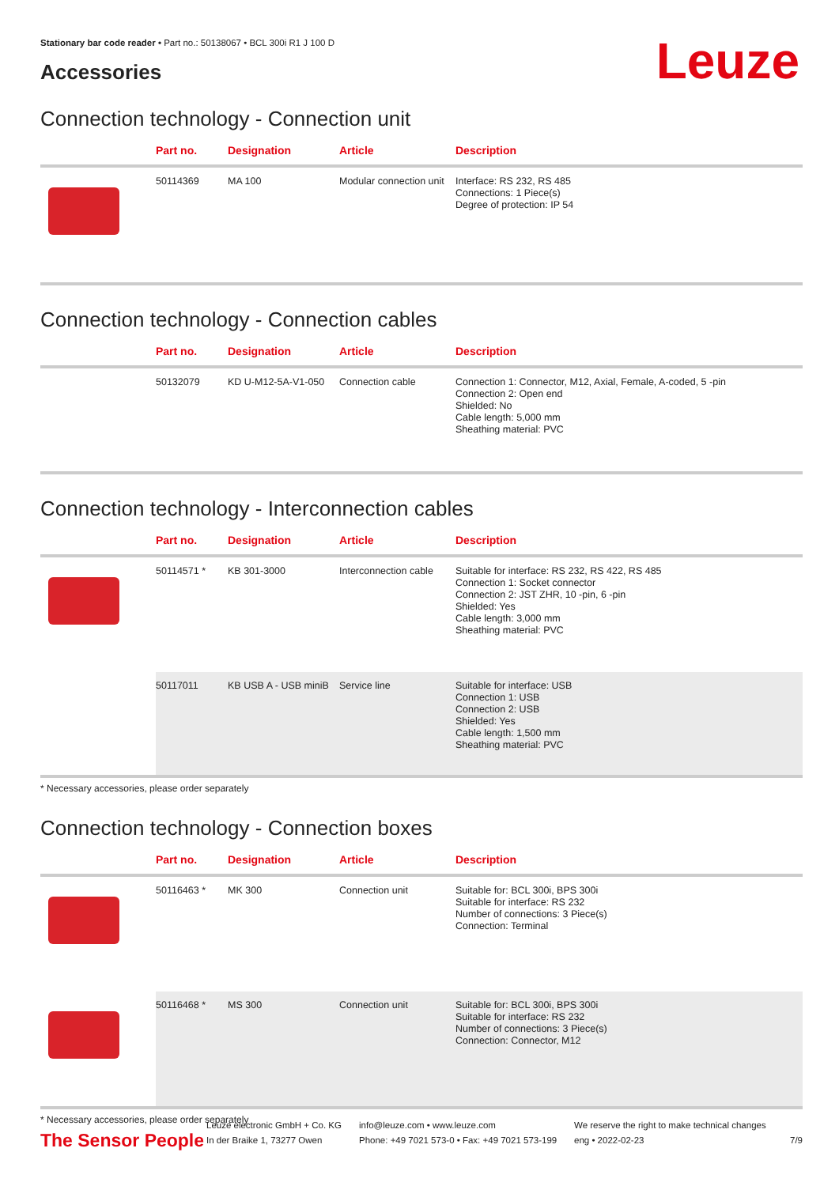Leuze
Stationary bar code reader • Part no.: 50138067 • BCL 300i R1 J 100 D
Accessories
Connection technology - Connection unit
| | Part no. | Designation | Article | Description |
| --- | --- | --- | --- | --- |
| | 50114369 | MA 100 | Modular connection unit | Interface: RS 232, RS 485 Connections: 1 Piece(s) Degree of protection: IP 54 |
Connection technology - Connection cables
| | Part no. | Designation | Article | Description |
| --- | --- | --- | --- | --- |
| | 50132079 | KD U-M12-5A-V1-050 | Connection cable | Connection 1: Connector, M12, Axial, Female, A-coded, 5 -pin Connection 2: Open end Shielded: No Cable length: 5,000 mm Sheathing material: PVC |
Connection technology - Interconnection cables
| | Part no. | Designation | Article | Description |
| --- | --- | --- | --- | --- |
| | 50114571 * | KB 301-3000 | Interconnection cable | Suitable for interface: RS 232, RS 422, RS 485 Connection 1: Socket connector Connection 2: JST ZHR, 10 -pin, 6 -pin Shielded: Yes Cable length: 3,000 mm Sheathing material: PVC |
| | 50117011 | KB USB A - USB miniB | Service line | Suitable for interface: USB Connection 1: USB Connection 2: USB Shielded: Yes Cable length: 1,500 mm Sheathing material: PVC |
* Necessary accessories, please order separately
Connection technology - Connection boxes
| | Part no. | Designation | Article | Description |
| --- | --- | --- | --- | --- |
| | 50116463 * | MK 300 | Connection unit | Suitable for: BCL 300i, BPS 300i Suitable for interface: RS 232 Number of connections: 3 Piece(s) Connection: Terminal |
| | 50116468 * | MS 300 | Connection unit | Suitable for: BCL 300i, BPS 300i Suitable for interface: RS 232 Number of connections: 3 Piece(s) Connection: Connector, M12 |
* Necessary accessories, please order separately
The Sensor People
Leuze electronic GmbH + Co. KG
In der Braike 1, 73277 Owen
info@leuze.com • www.leuze.com
Phone: +49 7021 573-0 • Fax: +49 7021 573-199
We reserve the right to make technical changes
eng • 2022-02-23
7/9